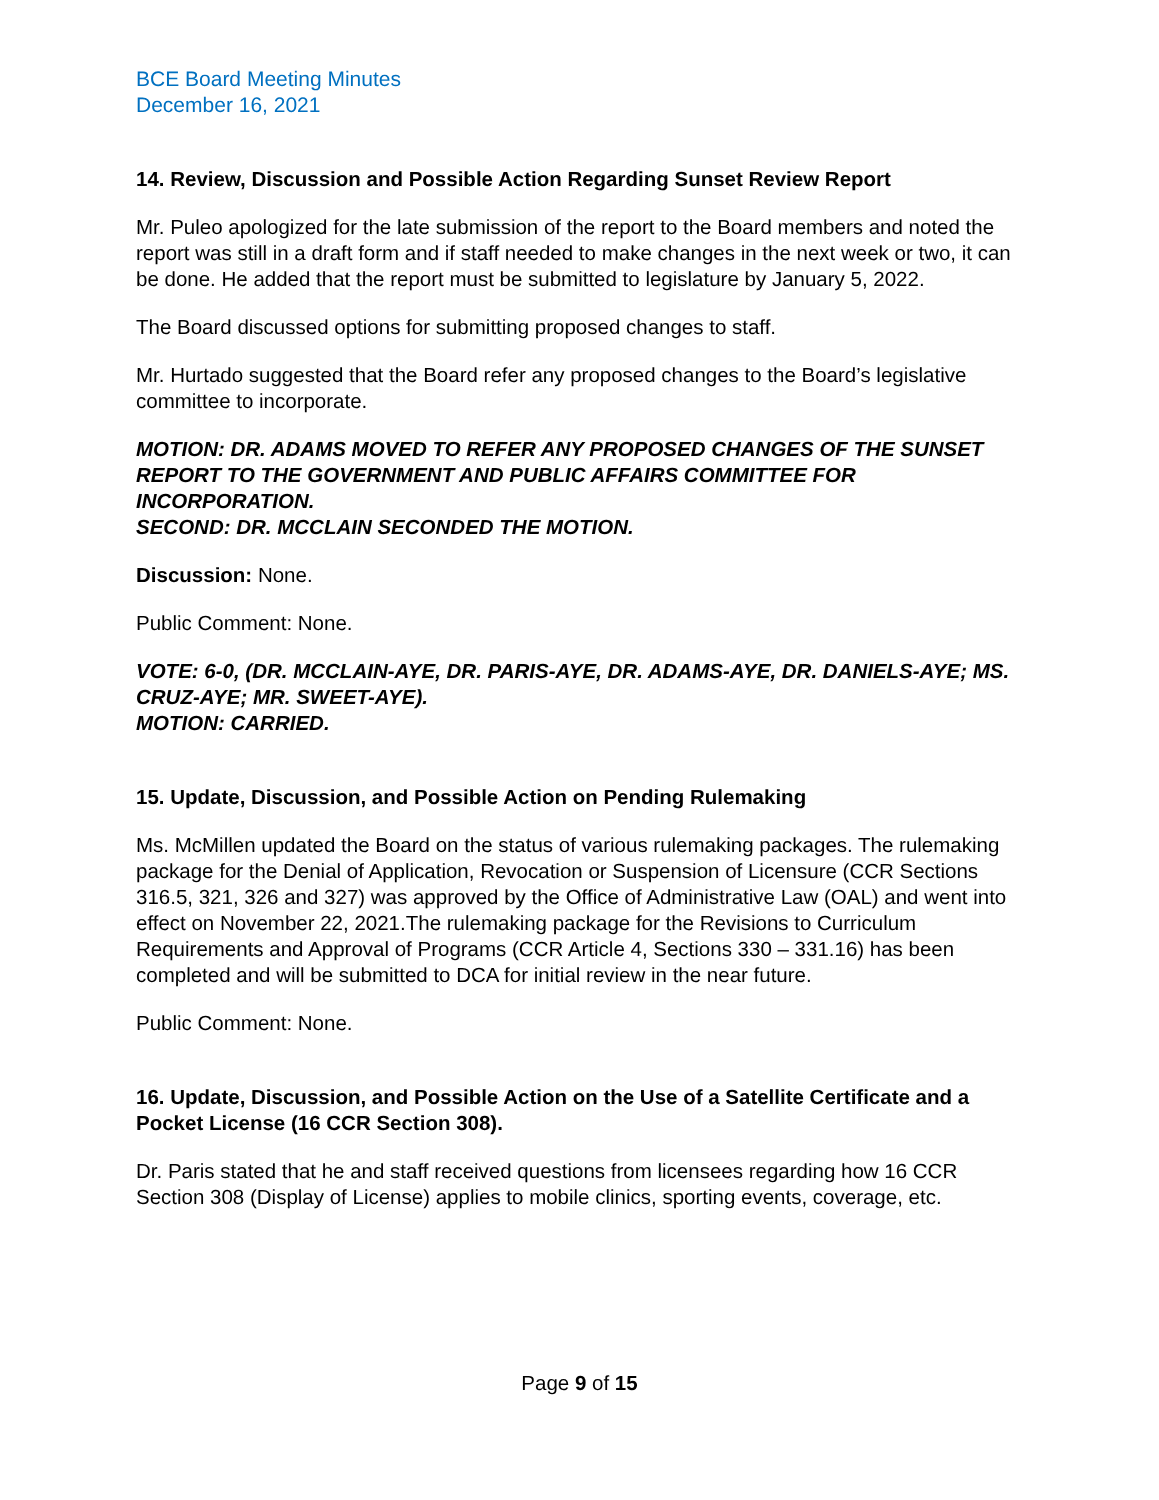BCE Board Meeting Minutes
December 16, 2021
14. Review, Discussion and Possible Action Regarding Sunset Review Report
Mr. Puleo apologized for the late submission of the report to the Board members and noted the report was still in a draft form and if staff needed to make changes in the next week or two, it can be done. He added that the report must be submitted to legislature by January 5, 2022.
The Board discussed options for submitting proposed changes to staff.
Mr. Hurtado suggested that the Board refer any proposed changes to the Board’s legislative committee to incorporate.
MOTION: DR. ADAMS MOVED TO REFER ANY PROPOSED CHANGES OF THE SUNSET REPORT TO THE GOVERNMENT AND PUBLIC AFFAIRS COMMITTEE FOR INCORPORATION.
SECOND: DR. MCCLAIN SECONDED THE MOTION.
Discussion: None.
Public Comment: None.
VOTE: 6-0, (DR. MCCLAIN-AYE, DR. PARIS-AYE, DR. ADAMS-AYE, DR. DANIELS-AYE; MS. CRUZ-AYE; MR. SWEET-AYE).
MOTION: CARRIED.
15. Update, Discussion, and Possible Action on Pending Rulemaking
Ms. McMillen updated the Board on the status of various rulemaking packages. The rulemaking package for the Denial of Application, Revocation or Suspension of Licensure (CCR Sections 316.5, 321, 326 and 327) was approved by the Office of Administrative Law (OAL) and went into effect on November 22, 2021.The rulemaking package for the Revisions to Curriculum Requirements and Approval of Programs (CCR Article 4, Sections 330 – 331.16) has been completed and will be submitted to DCA for initial review in the near future.
Public Comment: None.
16. Update, Discussion, and Possible Action on the Use of a Satellite Certificate and a Pocket License (16 CCR Section 308).
Dr. Paris stated that he and staff received questions from licensees regarding how 16 CCR Section 308 (Display of License) applies to mobile clinics, sporting events, coverage, etc.
Page 9 of 15